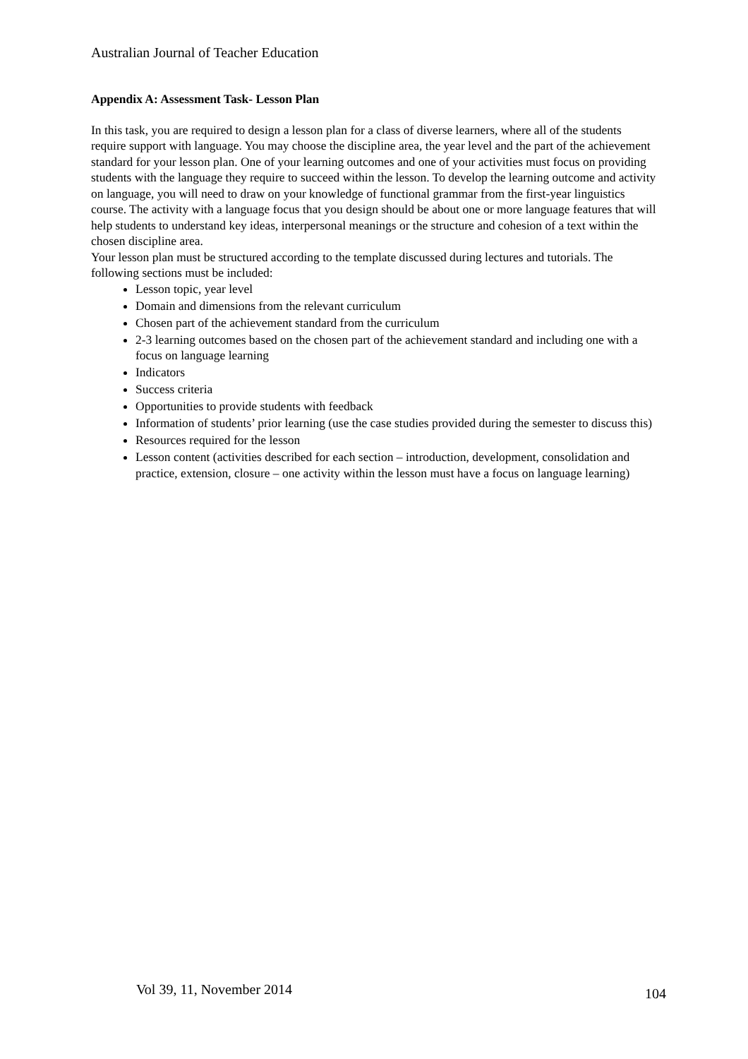Australian Journal of Teacher Education
Appendix A: Assessment Task- Lesson Plan
In this task, you are required to design a lesson plan for a class of diverse learners, where all of the students require support with language. You may choose the discipline area, the year level and the part of the achievement standard for your lesson plan. One of your learning outcomes and one of your activities must focus on providing students with the language they require to succeed within the lesson. To develop the learning outcome and activity on language, you will need to draw on your knowledge of functional grammar from the first-year linguistics course. The activity with a language focus that you design should be about one or more language features that will help students to understand key ideas, interpersonal meanings or the structure and cohesion of a text within the chosen discipline area.
Your lesson plan must be structured according to the template discussed during lectures and tutorials. The following sections must be included:
Lesson topic, year level
Domain and dimensions from the relevant curriculum
Chosen part of the achievement standard from the curriculum
2-3 learning outcomes based on the chosen part of the achievement standard and including one with a focus on language learning
Indicators
Success criteria
Opportunities to provide students with feedback
Information of students’ prior learning (use the case studies provided during the semester to discuss this)
Resources required for the lesson
Lesson content (activities described for each section – introduction, development, consolidation and practice, extension, closure – one activity within the lesson must have a focus on language learning)
Vol 39, 11, November 2014 104